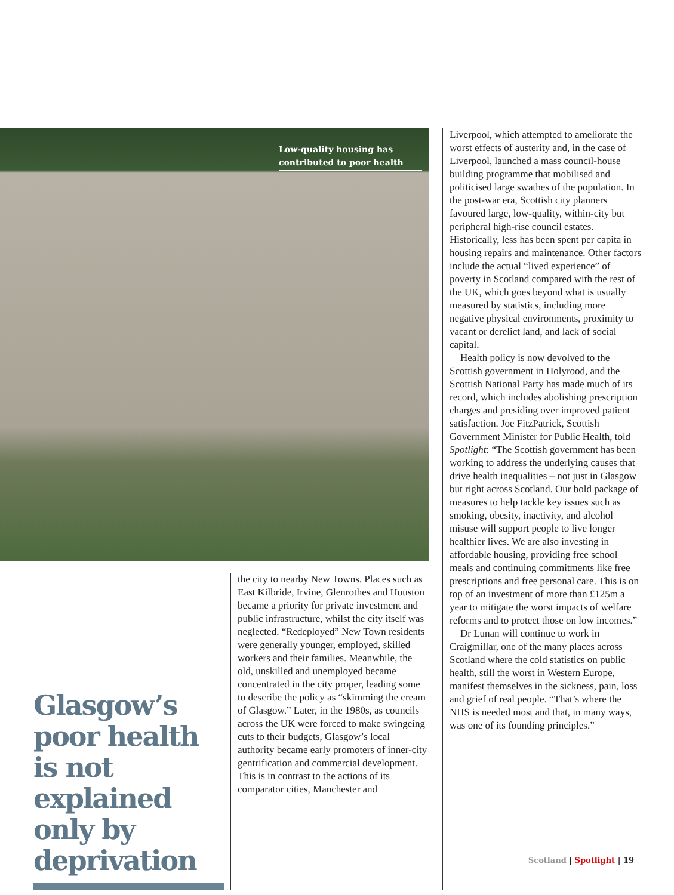Low-quality housing has contributed to poor health
Glasgow’s poor health is not explained only by deprivation
the city to nearby New Towns. Places such as East Kilbride, Irvine, Glenrothes and Houston became a priority for private investment and public infrastructure, whilst the city itself was neglected. “Redeployed” New Town residents were generally younger, employed, skilled workers and their families. Meanwhile, the old, unskilled and unemployed became concentrated in the city proper, leading some to describe the policy as “skimming the cream of Glasgow.” Later, in the 1980s, as councils across the UK were forced to make swingeing cuts to their budgets, Glasgow’s local authority became early promoters of inner-city gentrification and commercial development. This is in contrast to the actions of its comparator cities, Manchester and
Liverpool, which attempted to ameliorate the worst effects of austerity and, in the case of Liverpool, launched a mass council-house building programme that mobilised and politicised large swathes of the population. In the post-war era, Scottish city planners favoured large, low-quality, within-city but peripheral high-rise council estates. Historically, less has been spent per capita in housing repairs and maintenance. Other factors include the actual “lived experience” of poverty in Scotland compared with the rest of the UK, which goes beyond what is usually measured by statistics, including more negative physical environments, proximity to vacant or derelict land, and lack of social capital.
Health policy is now devolved to the Scottish government in Holyrood, and the Scottish National Party has made much of its record, which includes abolishing prescription charges and presiding over improved patient satisfaction. Joe FitzPatrick, Scottish Government Minister for Public Health, told Spotlight: “The Scottish government has been working to address the underlying causes that drive health inequalities – not just in Glasgow but right across Scotland. Our bold package of measures to help tackle key issues such as smoking, obesity, inactivity, and alcohol misuse will support people to live longer healthier lives. We are also investing in affordable housing, providing free school meals and continuing commitments like free prescriptions and free personal care. This is on top of an investment of more than £125m a year to mitigate the worst impacts of welfare reforms and to protect those on low incomes.”
Dr Lunan will continue to work in Craigmillar, one of the many places across Scotland where the cold statistics on public health, still the worst in Western Europe, manifest themselves in the sickness, pain, loss and grief of real people. “That’s where the NHS is needed most and that, in many ways, was one of its founding principles.”
Scotland | Spotlight | 19